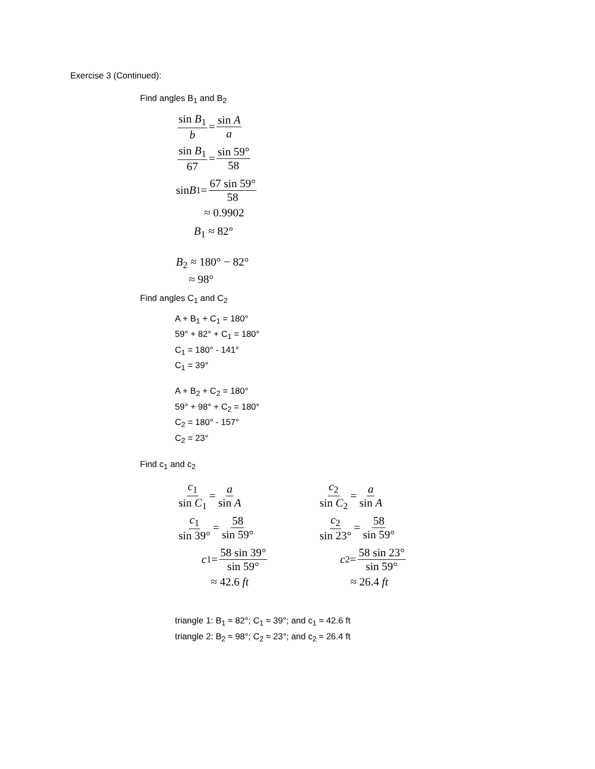Exercise 3 (Continued):
Find angles B<sub>1</sub> and B<sub>2</sub>
sin B<sub>1</sub> b = sin A a
sin B<sub>1</sub> 67 = sin 59° 58
sin B<sub>1</sub> = 67 sin 59° 58
≈ 0.9902
B<sub>1</sub> ≈ 82°
B<sub>2</sub> ≈ 180° − 82°
≈ 98°
Find angles C<sub>1</sub> and C<sub>2</sub>
A + B<sub>1</sub> + C<sub>1</sub> = 180°
59° + 82° + C<sub>1</sub> = 180°
C<sub>1</sub> = 180° - 141°
C<sub>1</sub> = 39°
A + B<sub>2</sub> + C<sub>2</sub> = 180°
59° + 98° + C<sub>2</sub> = 180°
C<sub>2</sub> = 180° - 157°
C<sub>2</sub> = 23°
Find c<sub>1</sub> and c<sub>2</sub>
c<sub>1</sub> sin C<sub>1</sub> = a sin A
c<sub>1</sub> sin 39° = 58 sin 59°
c<sub>1</sub> = 58 sin 39° sin 59°
≈ 42.6 ft
c<sub>2</sub> sin C<sub>2</sub> = a sin A
c<sub>2</sub> sin 23° = 58 sin 59°
c<sub>2</sub> = 58 sin 23° sin 59°
≈ 26.4 ft
triangle 1: B<sub>1</sub> ≈ 82°; C<sub>1</sub> ≈ 39°; and c<sub>1</sub> ≈ 42.6 ft
triangle 2: B<sub>2</sub> ≈ 98°; C<sub>2</sub> ≈ 23°; and c<sub>2</sub> ≈ 26.4 ft